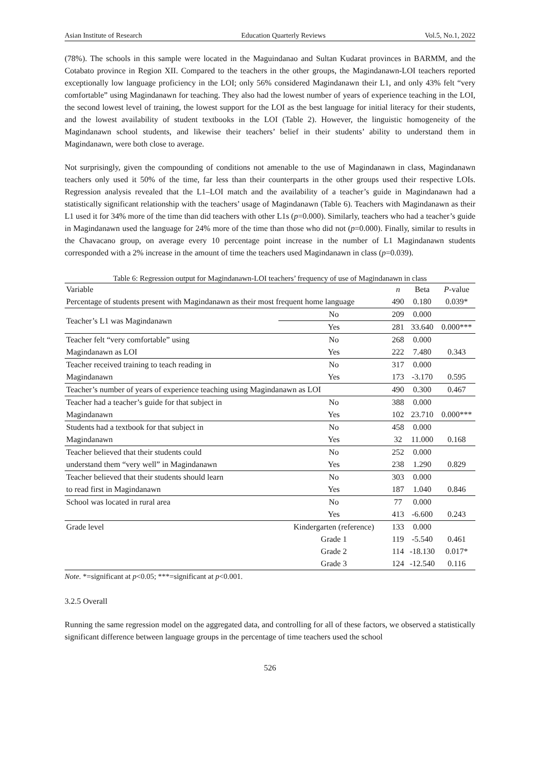Asian Institute of Research Education Quarterly Reviews Vol.5, No.1, 2022
(78%). The schools in this sample were located in the Maguindanao and Sultan Kudarat provinces in BARMM, and the Cotabato province in Region XII. Compared to the teachers in the other groups, the Magindanawn-LOI teachers reported exceptionally low language proficiency in the LOI; only 56% considered Magindanawn their L1, and only 43% felt “very comfortable” using Magindanawn for teaching. They also had the lowest number of years of experience teaching in the LOI, the second lowest level of training, the lowest support for the LOI as the best language for initial literacy for their students, and the lowest availability of student textbooks in the LOI (Table 2). However, the linguistic homogeneity of the Magindanawn school students, and likewise their teachers’ belief in their students’ ability to understand them in Magindanawn, were both close to average.
Not surprisingly, given the compounding of conditions not amenable to the use of Magindanawn in class, Magindanawn teachers only used it 50% of the time, far less than their counterparts in the other groups used their respective LOIs. Regression analysis revealed that the L1–LOI match and the availability of a teacher’s guide in Magindanawn had a statistically significant relationship with the teachers’ usage of Magindanawn (Table 6). Teachers with Magindanawn as their L1 used it for 34% more of the time than did teachers with other L1s (p=0.000). Similarly, teachers who had a teacher’s guide in Magindanawn used the language for 24% more of the time than those who did not (p=0.000). Finally, similar to results in the Chavacano group, on average every 10 percentage point increase in the number of L1 Magindanawn students corresponded with a 2% increase in the amount of time the teachers used Magindanawn in class (p=0.039).
Table 6: Regression output for Magindanawn-LOI teachers’ frequency of use of Magindanawn in class
| Variable | | n | Beta | P -value |
| --- | --- | --- | --- | --- |
| Percentage of students present with Magindanawn as their most frequent home language | | 490 | 0.180 | 0.039* |
| Teacher’s L1 was Magindanawn | No | 209 | 0.000 | |
| | Yes | 281 | 33.640 | 0.000*** |
| Teacher felt “very comfortable” using | No | 268 | 0.000 | |
| Magindanawn as LOI | Yes | 222 | 7.480 | 0.343 |
| Teacher received training to teach reading in | No | 317 | 0.000 | |
| Magindanawn | Yes | 173 | -3.170 | 0.595 |
| Teacher’s number of years of experience teaching using Magindanawn as LOI | | 490 | 0.300 | 0.467 |
| Teacher had a teacher’s guide for that subject in | No | 388 | 0.000 | |
| Magindanawn | Yes | 102 | 23.710 | 0.000*** |
| Students had a textbook for that subject in | No | 458 | 0.000 | |
| Magindanawn | Yes | 32 | 11.000 | 0.168 |
| Teacher believed that their students could | No | 252 | 0.000 | |
| understand them “very well” in Magindanawn | Yes | 238 | 1.290 | 0.829 |
| Teacher believed that their students should learn | No | 303 | 0.000 | |
| to read first in Magindanawn | Yes | 187 | 1.040 | 0.846 |
| School was located in rural area | No | 77 | 0.000 | |
| | Yes | 413 | -6.600 | 0.243 |
| Grade level | Kindergarten (reference) | 133 | 0.000 | |
| | Grade 1 | 119 | -5.540 | 0.461 |
| | Grade 2 | 114 | -18.130 | 0.017* |
| | Grade 3 | 124 | -12.540 | 0.116 |
Note. *=significant at p<0.05; ***=significant at p<0.001.
3.2.5 Overall
Running the same regression model on the aggregated data, and controlling for all of these factors, we observed a statistically significant difference between language groups in the percentage of time teachers used the school
526